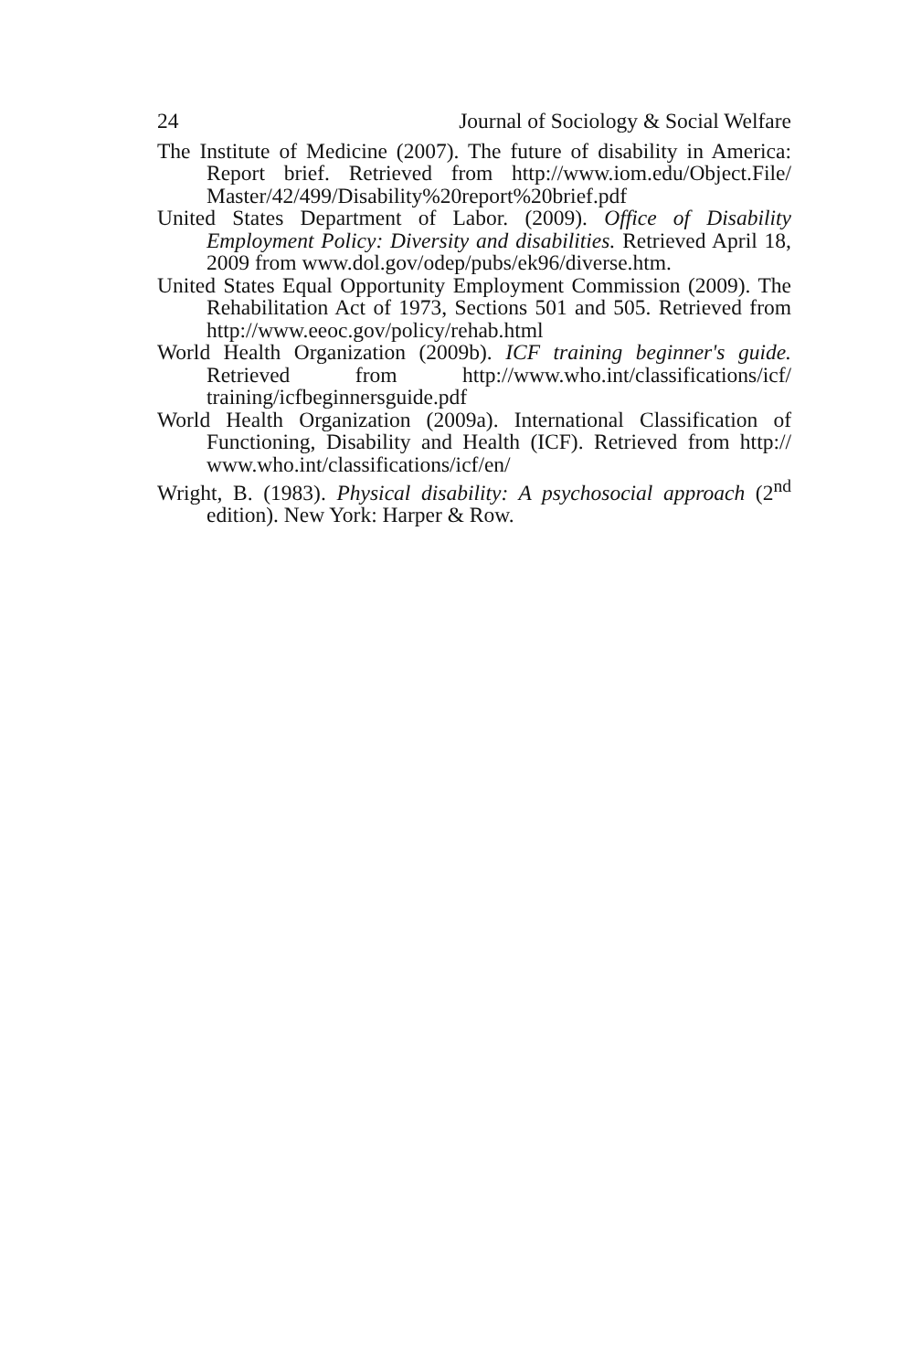24 Journal of Sociology & Social Welfare
The Institute of Medicine (2007). The future of disability in America: Report brief. Retrieved from http://www.iom.edu/Object.File/ Master/42/499/Disability%20report%20brief.pdf
United States Department of Labor. (2009). Office of Disability Employment Policy: Diversity and disabilities. Retrieved April 18, 2009 from www.dol.gov/odep/pubs/ek96/diverse.htm.
United States Equal Opportunity Employment Commission (2009). The Rehabilitation Act of 1973, Sections 501 and 505. Retrieved from http://www.eeoc.gov/policy/rehab.html
World Health Organization (2009b). ICF training beginner's guide. Retrieved from http://www.who.int/classifications/icf/ training/icfbeginnersguide.pdf
World Health Organization (2009a). International Classification of Functioning, Disability and Health (ICF). Retrieved from http:// www.who.int/classifications/icf/en/
Wright, B. (1983). Physical disability: A psychosocial approach (2<sup>nd</sup> edition). New York: Harper & Row.